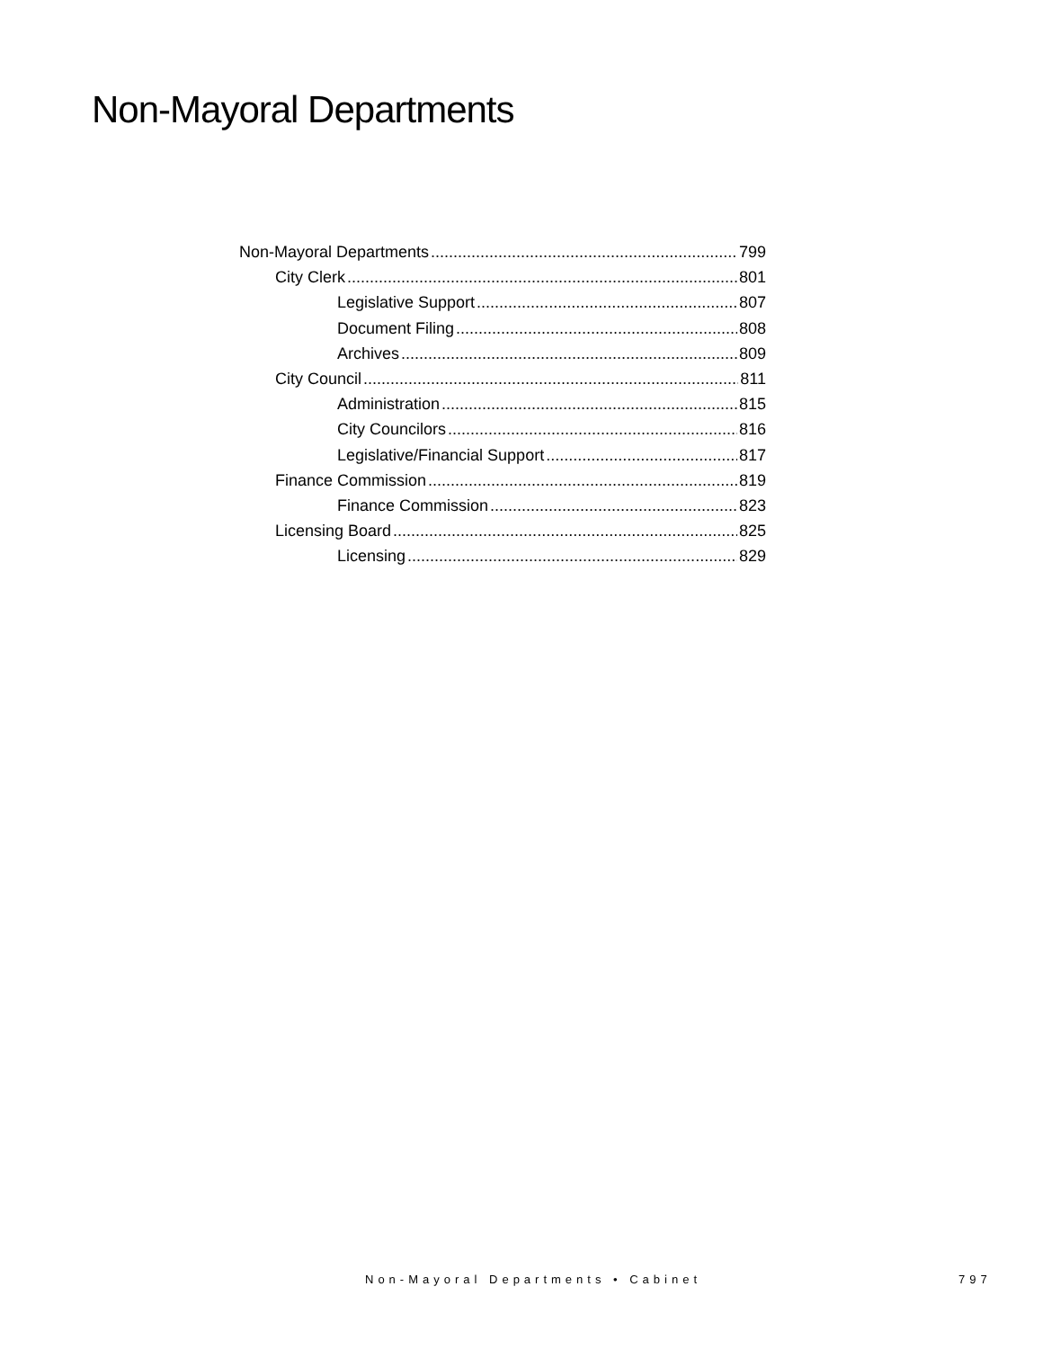Non-Mayoral Departments
Non-Mayoral Departments 799
City Clerk 801
Legislative Support 807
Document Filing 808
Archives 809
City Council 811
Administration 815
City Councilors 816
Legislative/Financial Support 817
Finance Commission 819
Finance Commission 823
Licensing Board 825
Licensing 829
Non-Mayoral Departments • Cabinet
797